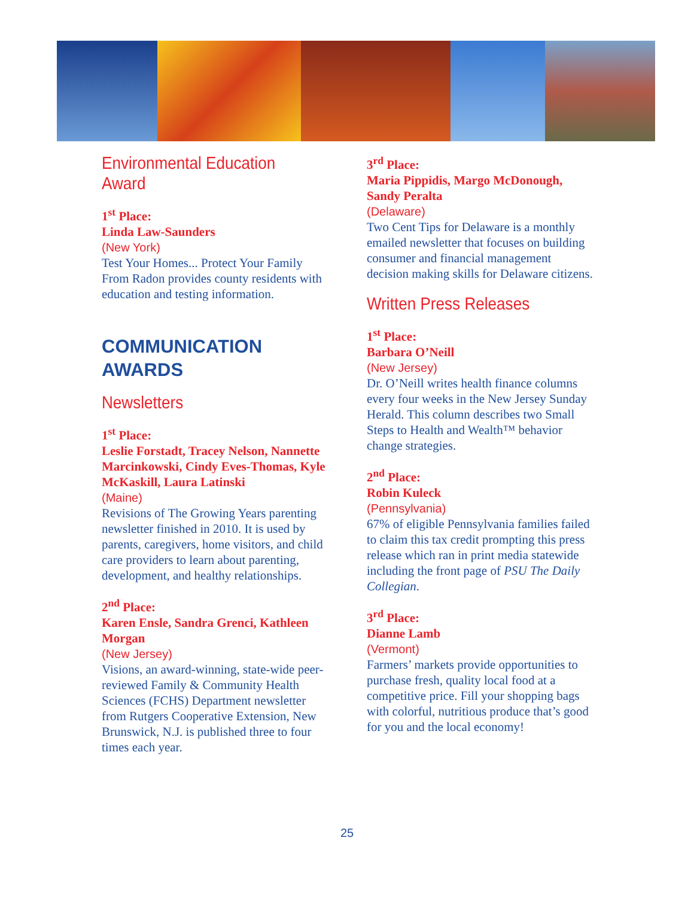Environmental Education Award
1<sup>st</sup> Place:
Linda Law-Saunders
(New York)
Test Your Homes... Protect Your Family From Radon provides county residents with education and testing information.
COMMUNICATION AWARDS
Newsletters
1<sup>st</sup> Place:
Leslie Forstadt, Tracey Nelson, Nannette Marcinkowski, Cindy Eves-Thomas, Kyle McKaskill, Laura Latinski
(Maine)
Revisions of The Growing Years parenting newsletter finished in 2010. It is used by parents, caregivers, home visitors, and child care providers to learn about parenting, development, and healthy relationships.
2<sup>nd</sup> Place:
Karen Ensle, Sandra Grenci, Kathleen Morgan
(New Jersey)
Visions, an award-winning, state-wide peer-reviewed Family & Community Health Sciences (FCHS) Department newsletter from Rutgers Cooperative Extension, New Brunswick, N.J. is published three to four times each year.
3<sup>rd</sup> Place:
Maria Pippidis, Margo McDonough, Sandy Peralta
(Delaware)
Two Cent Tips for Delaware is a monthly emailed newsletter that focuses on building consumer and financial management decision making skills for Delaware citizens.
Written Press Releases
1<sup>st</sup> Place:
Barbara O’Neill
(New Jersey)
Dr. O’Neill writes health finance columns every four weeks in the New Jersey Sunday Herald. This column describes two Small Steps to Health and Wealth™ behavior change strategies.
2<sup>nd</sup> Place:
Robin Kuleck
(Pennsylvania)
67% of eligible Pennsylvania families failed to claim this tax credit prompting this press release which ran in print media statewide including the front page of PSU The Daily Collegian.
3<sup>rd</sup> Place:
Dianne Lamb
(Vermont)
Farmers’ markets provide opportunities to purchase fresh, quality local food at a competitive price. Fill your shopping bags with colorful, nutritious produce that’s good for you and the local economy!
25